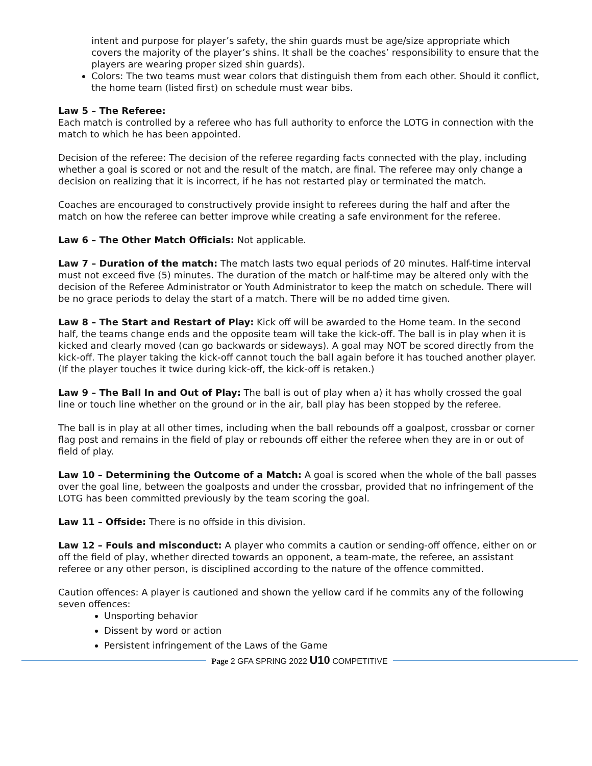intent and purpose for player’s safety, the shin guards must be age/size appropriate which covers the majority of the player’s shins. It shall be the coaches’ responsibility to ensure that the players are wearing proper sized shin guards).
Colors: The two teams must wear colors that distinguish them from each other. Should it conflict, the home team (listed first) on schedule must wear bibs.
Law 5 – The Referee:
Each match is controlled by a referee who has full authority to enforce the LOTG in connection with the match to which he has been appointed.
Decision of the referee: The decision of the referee regarding facts connected with the play, including whether a goal is scored or not and the result of the match, are final. The referee may only change a decision on realizing that it is incorrect, if he has not restarted play or terminated the match.
Coaches are encouraged to constructively provide insight to referees during the half and after the match on how the referee can better improve while creating a safe environment for the referee.
Law 6 – The Other Match Officials: Not applicable.
Law 7 – Duration of the match: The match lasts two equal periods of 20 minutes. Half-time interval must not exceed five (5) minutes. The duration of the match or half-time may be altered only with the decision of the Referee Administrator or Youth Administrator to keep the match on schedule. There will be no grace periods to delay the start of a match. There will be no added time given.
Law 8 – The Start and Restart of Play: Kick off will be awarded to the Home team. In the second half, the teams change ends and the opposite team will take the kick-off. The ball is in play when it is kicked and clearly moved (can go backwards or sideways). A goal may NOT be scored directly from the kick-off. The player taking the kick-off cannot touch the ball again before it has touched another player. (If the player touches it twice during kick-off, the kick-off is retaken.)
Law 9 – The Ball In and Out of Play: The ball is out of play when a) it has wholly crossed the goal line or touch line whether on the ground or in the air, ball play has been stopped by the referee.
The ball is in play at all other times, including when the ball rebounds off a goalpost, crossbar or corner flag post and remains in the field of play or rebounds off either the referee when they are in or out of field of play.
Law 10 – Determining the Outcome of a Match: A goal is scored when the whole of the ball passes over the goal line, between the goalposts and under the crossbar, provided that no infringement of the LOTG has been committed previously by the team scoring the goal.
Law 11 – Offside: There is no offside in this division.
Law 12 – Fouls and misconduct: A player who commits a caution or sending-off offence, either on or off the field of play, whether directed towards an opponent, a team-mate, the referee, an assistant referee or any other person, is disciplined according to the nature of the offence committed.
Caution offences: A player is cautioned and shown the yellow card if he commits any of the following seven offences:
Unsporting behavior
Dissent by word or action
Persistent infringement of the Laws of the Game
Page 2 GFA SPRING 2022 U10 COMPETITIVE